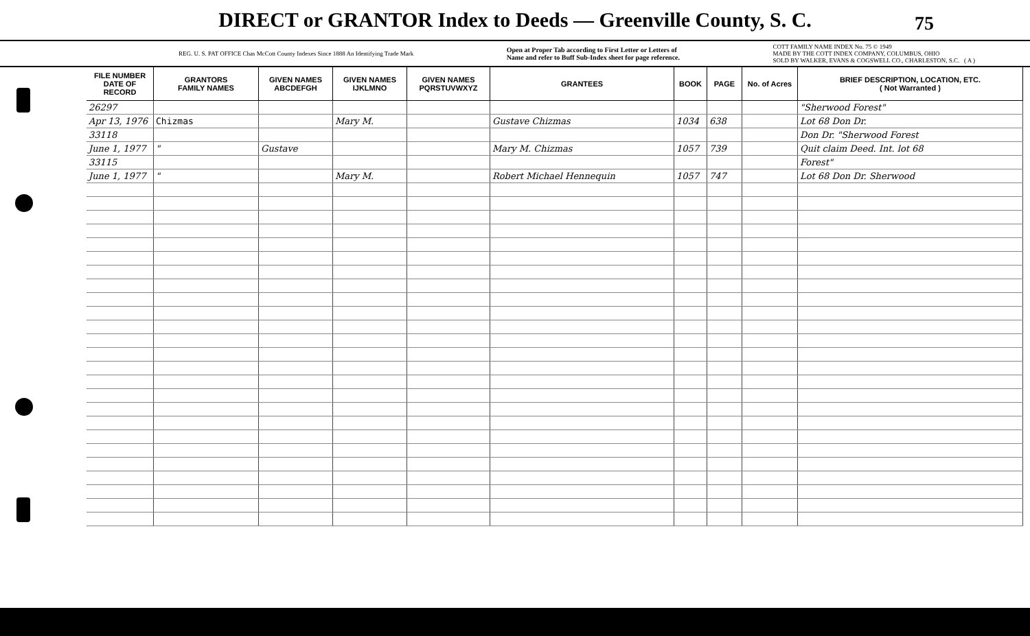DIRECT or GRANTOR Index to Deeds — Greenville County, S. C. 75
REG. U. S. PAT OFFICE Chas McCott County Indexes Since 1888 An Identifying Trade Mark
Open at Proper Tab according to First Letter or Letters of
Name and refer to Buff Sub-Index sheet for page reference.
COTT FAMILY NAME INDEX No. 75 © 1949
MADE BY THE COTT INDEX COMPANY, COLUMBUS, OHIO
SOLD BY WALKER, EVANS & COGSWELL CO., CHARLESTON, S.C. ( A )
| FILE NUMBER DATE OF RECORD | GRANTORS FAMILY NAMES | GIVEN NAMES ABCDEFGH | GIVEN NAMES IJKLMNO | GIVEN NAMES PQRSTUVWXYZ | GRANTEES | BOOK | PAGE | No. of Acres | BRIEF DESCRIPTION, LOCATION, ETC. ( Not Warranted ) |
| --- | --- | --- | --- | --- | --- | --- | --- | --- | --- |
| 26297 | | | | | | | | | "Sherwood Forest" |
| Apr 13, 1976 | Chizmas | | Mary M. | | Gustave Chizmas | 1034 | 638 | | Lot 68 Don Dr. |
| 33118 | | | | | | | | | Don Dr. "Sherwood Forest |
| June 1, 1977 | " | Gustave | | | Mary M. Chizmas | 1057 | 739 | | Quit claim Deed. Int. lot 68 |
| 33115 | | | | | | | | | Forest" |
| June 1, 1977 | " | | Mary M. | | Robert Michael Hennequin | 1057 | 747 | | Lot 68 Don Dr. Sherwood |